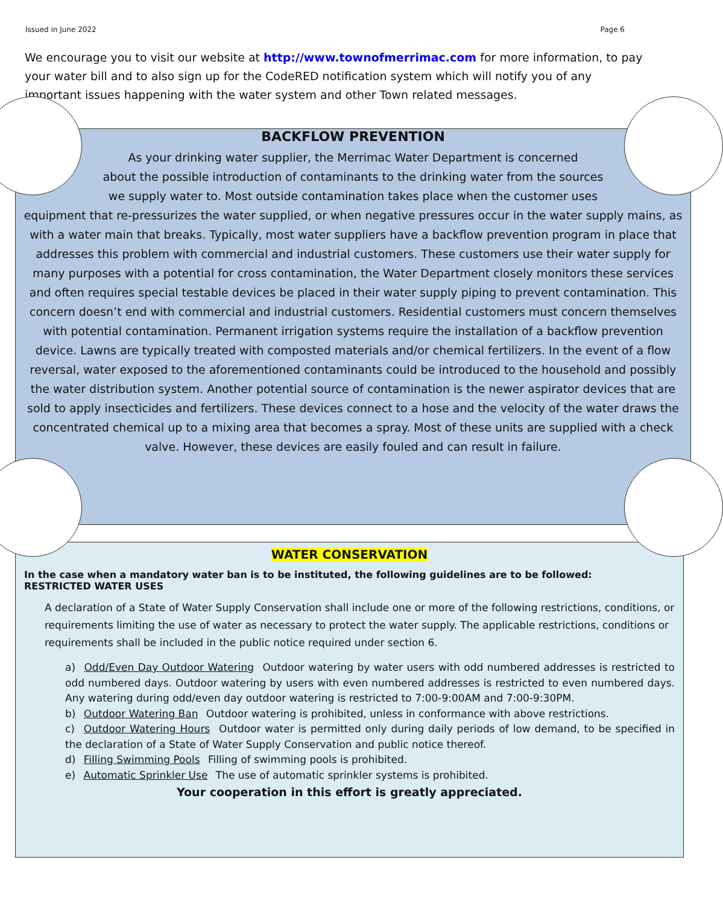Issued in June 2022 Page 6
We encourage you to visit our website at http://www.townofmerrimac.com for more information, to pay your water bill and to also sign up for the CodeRED notification system which will notify you of any important issues happening with the water system and other Town related messages.
BACKFLOW PREVENTION
As your drinking water supplier, the Merrimac Water Department is concerned
about the possible introduction of contaminants to the drinking water from the sources
we supply water to. Most outside contamination takes place when the customer uses
equipment that re-pressurizes the water supplied, or when negative pressures occur in the water supply mains, as with a water main that breaks. Typically, most water suppliers have a backflow prevention program in place that addresses this problem with commercial and industrial customers. These customers use their water supply for many purposes with a potential for cross contamination, the Water Department closely monitors these services and often requires special testable devices be placed in their water supply piping to prevent contamination. This concern doesn’t end with commercial and industrial customers. Residential customers must concern themselves with potential contamination. Permanent irrigation systems require the installation of a backflow prevention device. Lawns are typically treated with composted materials and/or chemical fertilizers. In the event of a flow reversal, water exposed to the aforementioned contaminants could be introduced to the household and possibly the water distribution system. Another potential source of contamination is the newer aspirator devices that are sold to apply insecticides and fertilizers. These devices connect to a hose and the velocity of the water draws the concentrated chemical up to a mixing area that becomes a spray. Most of these units are supplied with a check valve. However, these devices are easily fouled and can result in failure.
WATER CONSERVATION
In the case when a mandatory water ban is to be instituted, the following guidelines are to be followed:
RESTRICTED WATER USES
A declaration of a State of Water Supply Conservation shall include one or more of the following restrictions, conditions, or requirements limiting the use of water as necessary to protect the water supply. The applicable restrictions, conditions or requirements shall be included in the public notice required under section 6.
a) Odd/Even Day Outdoor Watering Outdoor watering by water users with odd numbered addresses is restricted to odd numbered days. Outdoor watering by users with even numbered addresses is restricted to even numbered days. Any watering during odd/even day outdoor watering is restricted to 7:00-9:00AM and 7:00-9:30PM.
b) Outdoor Watering Ban Outdoor watering is prohibited, unless in conformance with above restrictions.
c) Outdoor Watering Hours Outdoor water is permitted only during daily periods of low demand, to be specified in the declaration of a State of Water Supply Conservation and public notice thereof.
d) Filling Swimming Pools Filling of swimming pools is prohibited.
e) Automatic Sprinkler Use The use of automatic sprinkler systems is prohibited.
Your cooperation in this effort is greatly appreciated.